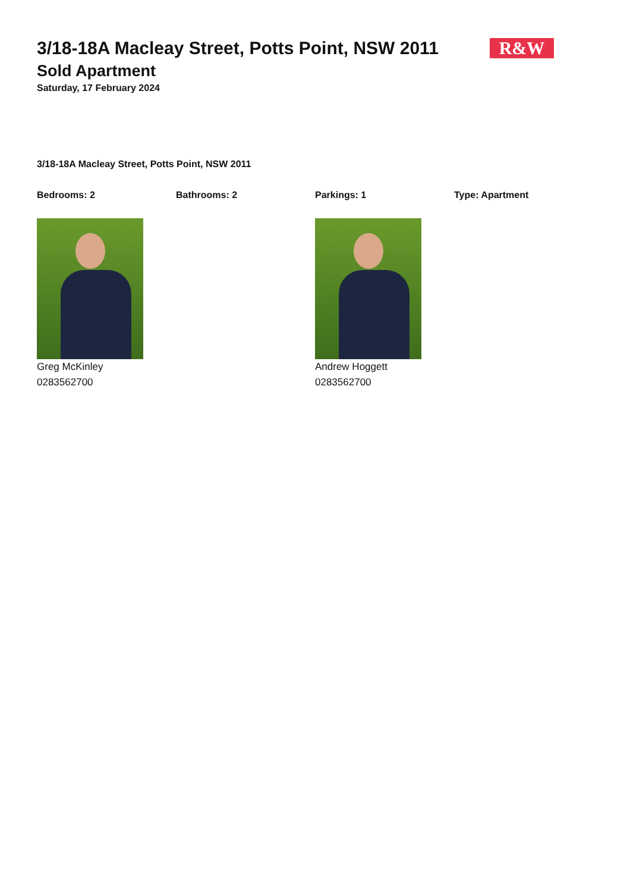3/18-18A Macleay Street, Potts Point, NSW 2011
R&W
Sold Apartment
Saturday, 17 February 2024
3/18-18A Macleay Street, Potts Point, NSW 2011
Bedrooms: 2 Bathrooms: 2 Parkings: 1 Type: Apartment
Greg McKinley
0283562700
Andrew Hoggett
0283562700